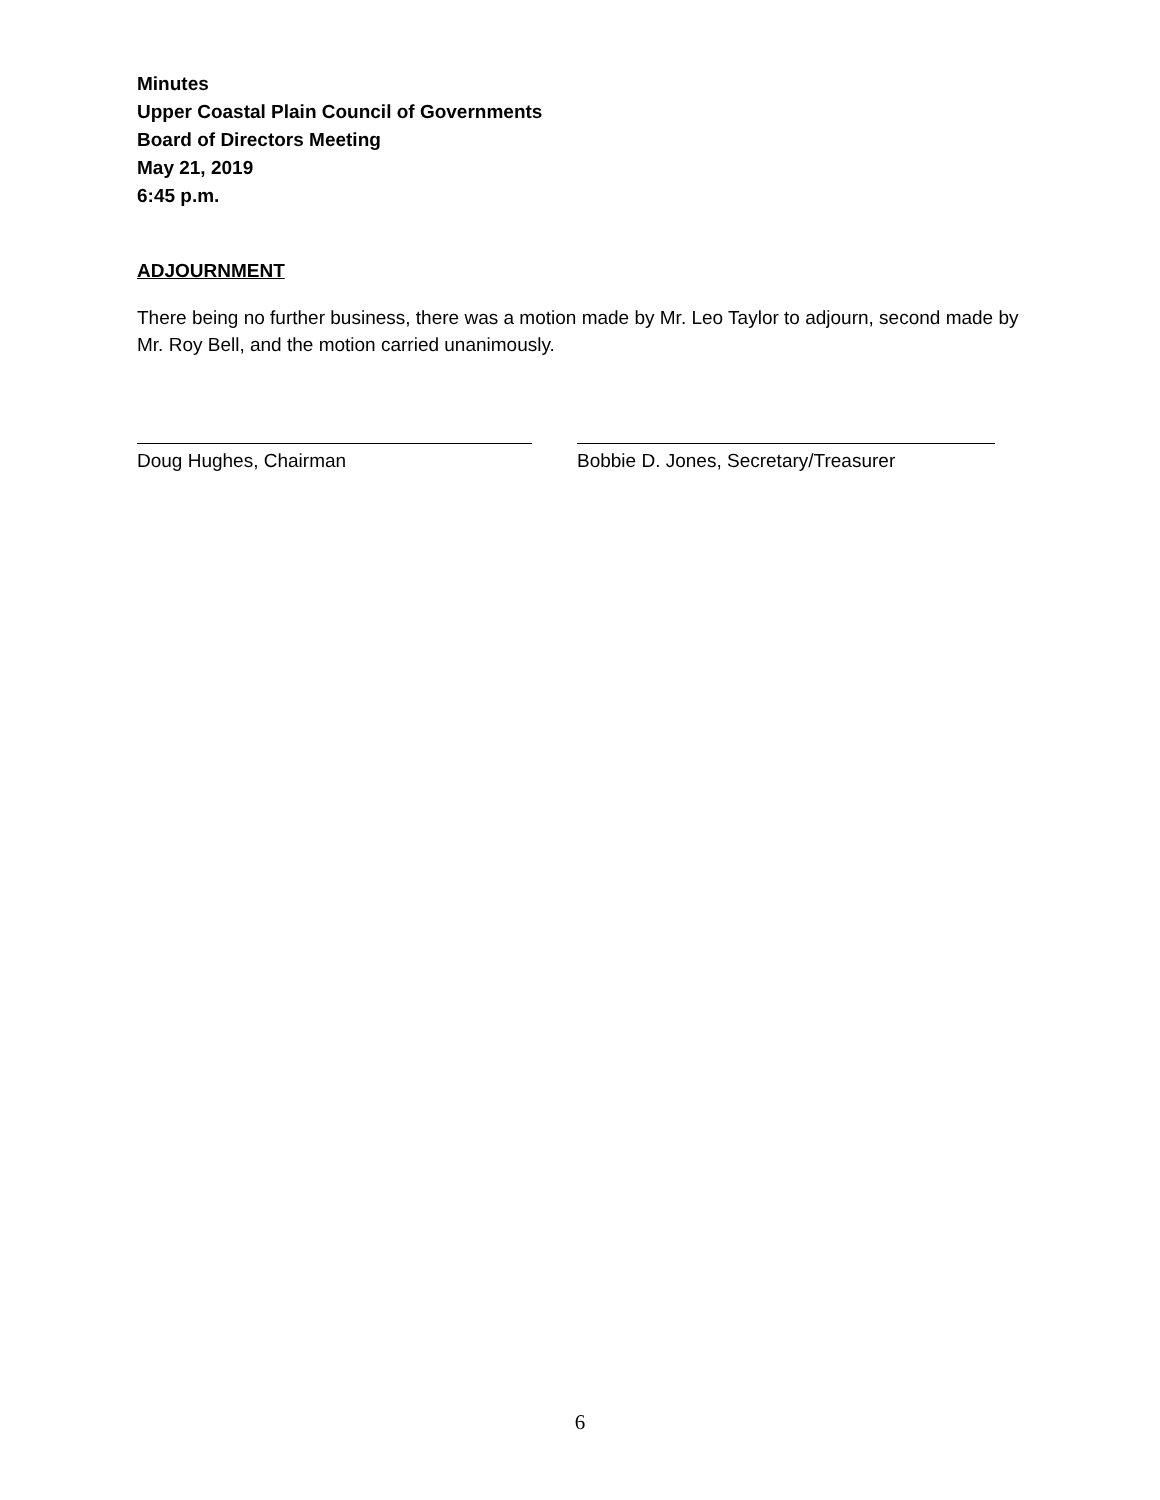Minutes
Upper Coastal Plain Council of Governments
Board of Directors Meeting
May 21, 2019
6:45 p.m.
ADJOURNMENT
There being no further business, there was a motion made by Mr. Leo Taylor to adjourn, second made by Mr. Roy Bell, and the motion carried unanimously.
Doug Hughes, Chairman Bobbie D. Jones, Secretary/Treasurer
6